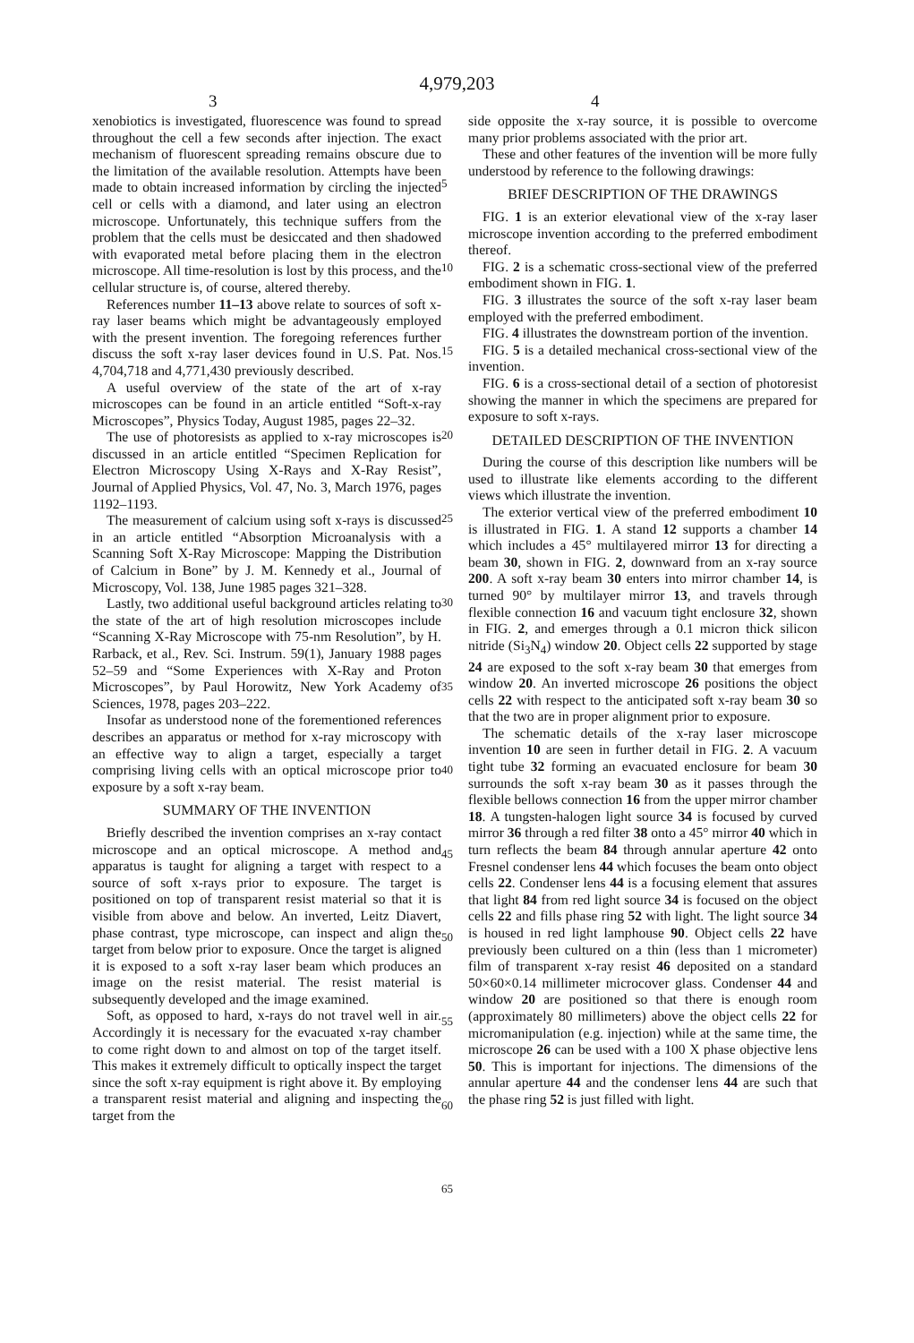4,979,203
3 4
xenobiotics is investigated, fluorescence was found to spread throughout the cell a few seconds after injection. The exact mechanism of fluorescent spreading remains obscure due to the limitation of the available resolution. Attempts have been made to obtain increased information by circling the injected cell or cells with a diamond, and later using an electron microscope. Unfortunately, this technique suffers from the problem that the cells must be desiccated and then shadowed with evaporated metal before placing them in the electron microscope. All time-resolution is lost by this process, and the cellular structure is, of course, altered thereby.
References number 11–13 above relate to sources of soft x-ray laser beams which might be advantageously employed with the present invention. The foregoing references further discuss the soft x-ray laser devices found in U.S. Pat. Nos. 4,704,718 and 4,771,430 previously described.
A useful overview of the state of the art of x-ray microscopes can be found in an article entitled “Soft-x-ray Microscopes”, Physics Today, August 1985, pages 22–32.
The use of photoresists as applied to x-ray microscopes is discussed in an article entitled “Specimen Replication for Electron Microscopy Using X-Rays and X-Ray Resist”, Journal of Applied Physics, Vol. 47, No. 3, March 1976, pages 1192–1193.
The measurement of calcium using soft x-rays is discussed in an article entitled “Absorption Microanalysis with a Scanning Soft X-Ray Microscope: Mapping the Distribution of Calcium in Bone” by J. M. Kennedy et al., Journal of Microscopy, Vol. 138, June 1985 pages 321–328.
Lastly, two additional useful background articles relating to the state of the art of high resolution microscopes include “Scanning X-Ray Microscope with 75-nm Resolution”, by H. Rarback, et al., Rev. Sci. Instrum. 59(1), January 1988 pages 52–59 and “Some Experiences with X-Ray and Proton Microscopes”, by Paul Horowitz, New York Academy of Sciences, 1978, pages 203–222.
Insofar as understood none of the forementioned references describes an apparatus or method for x-ray microscopy with an effective way to align a target, especially a target comprising living cells with an optical microscope prior to exposure by a soft x-ray beam.
SUMMARY OF THE INVENTION
Briefly described the invention comprises an x-ray contact microscope and an optical microscope. A method and apparatus is taught for aligning a target with respect to a source of soft x-rays prior to exposure. The target is positioned on top of transparent resist material so that it is visible from above and below. An inverted, Leitz Diavert, phase contrast, type microscope, can inspect and align the target from below prior to exposure. Once the target is aligned it is exposed to a soft x-ray laser beam which produces an image on the resist material. The resist material is subsequently developed and the image examined.
Soft, as opposed to hard, x-rays do not travel well in air. Accordingly it is necessary for the evacuated x-ray chamber to come right down to and almost on top of the target itself. This makes it extremely difficult to optically inspect the target since the soft x-ray equipment is right above it. By employing a transparent resist material and aligning and inspecting the target from the
5
10
15
20
25
30
35
40
45
50
55
60
65
side opposite the x-ray source, it is possible to overcome many prior problems associated with the prior art.
These and other features of the invention will be more fully understood by reference to the following drawings:
BRIEF DESCRIPTION OF THE DRAWINGS
FIG. 1 is an exterior elevational view of the x-ray laser microscope invention according to the preferred embodiment thereof.
FIG. 2 is a schematic cross-sectional view of the preferred embodiment shown in FIG. 1.
FIG. 3 illustrates the source of the soft x-ray laser beam employed with the preferred embodiment.
FIG. 4 illustrates the downstream portion of the invention.
FIG. 5 is a detailed mechanical cross-sectional view of the invention.
FIG. 6 is a cross-sectional detail of a section of photoresist showing the manner in which the specimens are prepared for exposure to soft x-rays.
DETAILED DESCRIPTION OF THE INVENTION
During the course of this description like numbers will be used to illustrate like elements according to the different views which illustrate the invention.
The exterior vertical view of the preferred embodiment 10 is illustrated in FIG. 1. A stand 12 supports a chamber 14 which includes a 45° multilayered mirror 13 for directing a beam 30, shown in FIG. 2, downward from an x-ray source 200. A soft x-ray beam 30 enters into mirror chamber 14, is turned 90° by multilayer mirror 13, and travels through flexible connection 16 and vacuum tight enclosure 32, shown in FIG. 2, and emerges through a 0.1 micron thick silicon nitride (Si<sub>3</sub>N<sub>4</sub>) window 20. Object cells 22 supported by stage 24 are exposed to the soft x-ray beam 30 that emerges from window 20. An inverted microscope 26 positions the object cells 22 with respect to the anticipated soft x-ray beam 30 so that the two are in proper alignment prior to exposure.
The schematic details of the x-ray laser microscope invention 10 are seen in further detail in FIG. 2. A vacuum tight tube 32 forming an evacuated enclosure for beam 30 surrounds the soft x-ray beam 30 as it passes through the flexible bellows connection 16 from the upper mirror chamber 18. A tungsten-halogen light source 34 is focused by curved mirror 36 through a red filter 38 onto a 45° mirror 40 which in turn reflects the beam 84 through annular aperture 42 onto Fresnel condenser lens 44 which focuses the beam onto object cells 22. Condenser lens 44 is a focusing element that assures that light 84 from red light source 34 is focused on the object cells 22 and fills phase ring 52 with light. The light source 34 is housed in red light lamphouse 90. Object cells 22 have previously been cultured on a thin (less than 1 micrometer) film of transparent x-ray resist 46 deposited on a standard 50×60×0.14 millimeter microcover glass. Condenser 44 and window 20 are positioned so that there is enough room (approximately 80 millimeters) above the object cells 22 for micromanipulation (e.g. injection) while at the same time, the microscope 26 can be used with a 100 X phase objective lens 50. This is important for injections. The dimensions of the annular aperture 44 and the condenser lens 44 are such that the phase ring 52 is just filled with light.